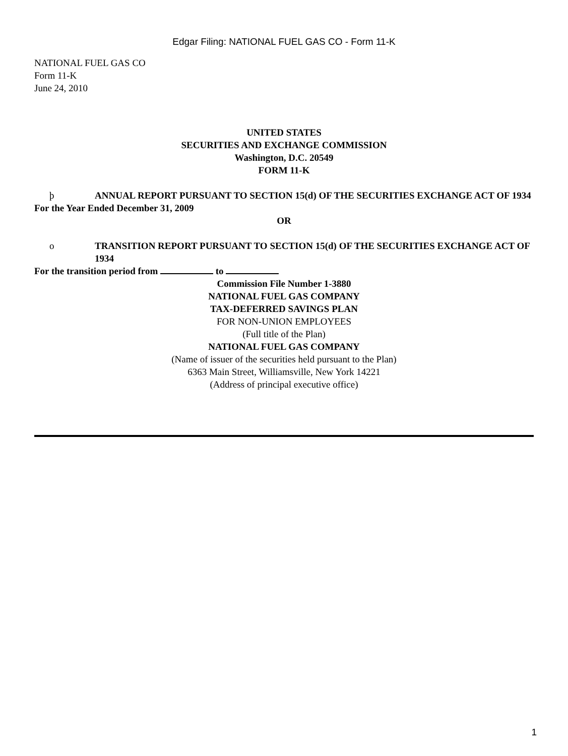Edgar Filing: NATIONAL FUEL GAS CO - Form 11-K
NATIONAL FUEL GAS CO
Form 11-K
June 24, 2010
UNITED STATES
SECURITIES AND EXCHANGE COMMISSION
Washington, D.C. 20549
FORM 11-K
þ ANNUAL REPORT PURSUANT TO SECTION 15(d) OF THE SECURITIES EXCHANGE ACT OF 1934
For the Year Ended December 31, 2009
OR
o TRANSITION REPORT PURSUANT TO SECTION 15(d) OF THE SECURITIES EXCHANGE ACT OF 1934
For the transition period from to
Commission File Number 1-3880
NATIONAL FUEL GAS COMPANY
TAX-DEFERRED SAVINGS PLAN
FOR NON-UNION EMPLOYEES
(Full title of the Plan)
NATIONAL FUEL GAS COMPANY
(Name of issuer of the securities held pursuant to the Plan)
6363 Main Street, Williamsville, New York 14221
(Address of principal executive office)
1